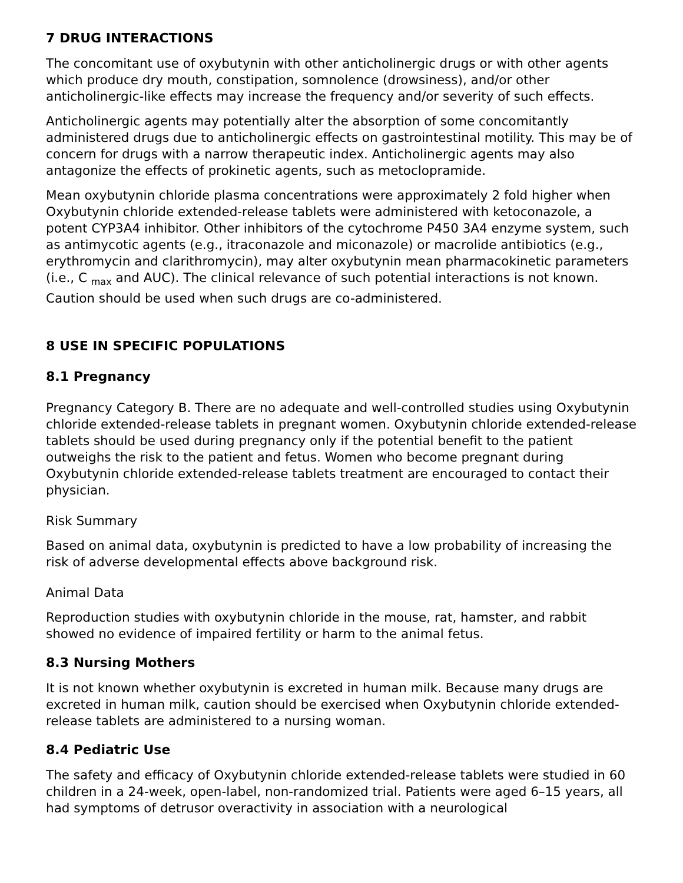7 DRUG INTERACTIONS
The concomitant use of oxybutynin with other anticholinergic drugs or with other agents which produce dry mouth, constipation, somnolence (drowsiness), and/or other anticholinergic-like effects may increase the frequency and/or severity of such effects.
Anticholinergic agents may potentially alter the absorption of some concomitantly administered drugs due to anticholinergic effects on gastrointestinal motility. This may be of concern for drugs with a narrow therapeutic index. Anticholinergic agents may also antagonize the effects of prokinetic agents, such as metoclopramide.
Mean oxybutynin chloride plasma concentrations were approximately 2 fold higher when Oxybutynin chloride extended-release tablets were administered with ketoconazole, a potent CYP3A4 inhibitor. Other inhibitors of the cytochrome P450 3A4 enzyme system, such as antimycotic agents (e.g., itraconazole and miconazole) or macrolide antibiotics (e.g., erythromycin and clarithromycin), may alter oxybutynin mean pharmacokinetic parameters (i.e., C <sub>max</sub> and AUC). The clinical relevance of such potential interactions is not known. Caution should be used when such drugs are co-administered.
8 USE IN SPECIFIC POPULATIONS
8.1 Pregnancy
Pregnancy Category B. There are no adequate and well-controlled studies using Oxybutynin chloride extended-release tablets in pregnant women. Oxybutynin chloride extended-release tablets should be used during pregnancy only if the potential benefit to the patient outweighs the risk to the patient and fetus. Women who become pregnant during Oxybutynin chloride extended-release tablets treatment are encouraged to contact their physician.
Risk Summary
Based on animal data, oxybutynin is predicted to have a low probability of increasing the risk of adverse developmental effects above background risk.
Animal Data
Reproduction studies with oxybutynin chloride in the mouse, rat, hamster, and rabbit showed no evidence of impaired fertility or harm to the animal fetus.
8.3 Nursing Mothers
It is not known whether oxybutynin is excreted in human milk. Because many drugs are excreted in human milk, caution should be exercised when Oxybutynin chloride extended-release tablets are administered to a nursing woman.
8.4 Pediatric Use
The safety and efficacy of Oxybutynin chloride extended-release tablets were studied in 60 children in a 24-week, open-label, non-randomized trial. Patients were aged 6–15 years, all had symptoms of detrusor overactivity in association with a neurological